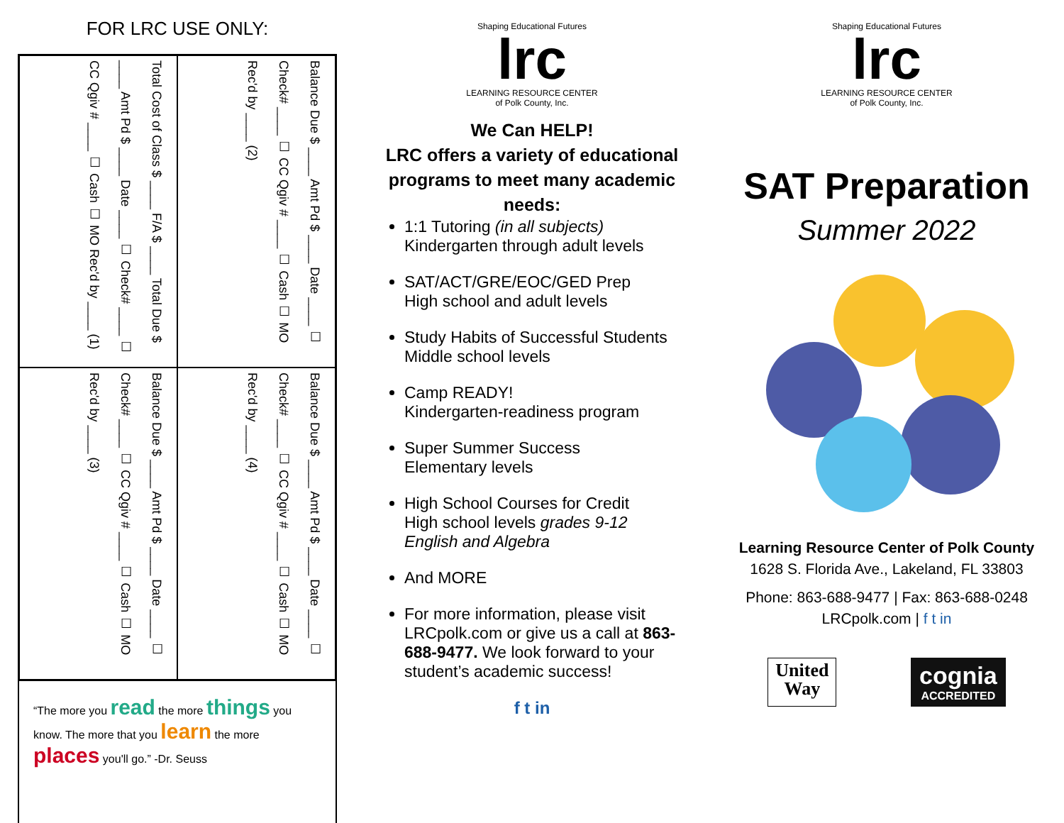FOR LRC USE ONLY:
Total Cost of Class $ ____ F/A $ ____ Total Due $ ____ Amt Pd $ ____ Date ____ ☐ Check# ____ ☐ CC Qgiv # ____ ☐ Cash ☐ MO Rec'd by ____ (1)
Balance Due $ ____ Amt Pd $ ____ Date ____ ☐ Check# ____ ☐ CC Qgiv # ____ ☐ Cash ☐ MO Rec'd by ____ (2)
Balance Due $ ____ Amt Pd $ ____ Date ____ ☐ Check# ____ ☐ CC Qgiv # ____ ☐ Cash ☐ MO Rec'd by ____ (3)
Balance Due $ ____ Amt Pd $ ____ Date ____ ☐ Check# ____ ☐ CC Qgiv # ____ ☐ Cash ☐ MO Rec'd by ____ (4)
“The more you read the more things you know. The more that you learn the more places you'll go.” -Dr. Seuss
Shaping Educational Futures
lrc
LEARNING RESOURCE CENTER
of Polk County, Inc.
We Can HELP!
LRC offers a variety of educational programs to meet many academic needs:
1:1 Tutoring (in all subjects)
Kindergarten through adult levels
SAT/ACT/GRE/EOC/GED Prep
High school and adult levels
Study Habits of Successful Students
Middle school levels
Camp READY!
Kindergarten-readiness program
Super Summer Success
Elementary levels
High School Courses for Credit
High school levels grades 9-12
English and Algebra
And MORE
For more information, please visit LRCpolk.com or give us a call at 863-688-9477. We look forward to your student’s academic success!
f t in
Shaping Educational Futures
lrc
LEARNING RESOURCE CENTER
of Polk County, Inc.
SAT Preparation
Summer 2022
Learning Resource Center of Polk County
1628 S. Florida Ave., Lakeland, FL 33803
Phone: 863-688-9477 | Fax: 863-688-0248
LRCpolk.com | f t in
United
Way
cognia
ACCREDITED